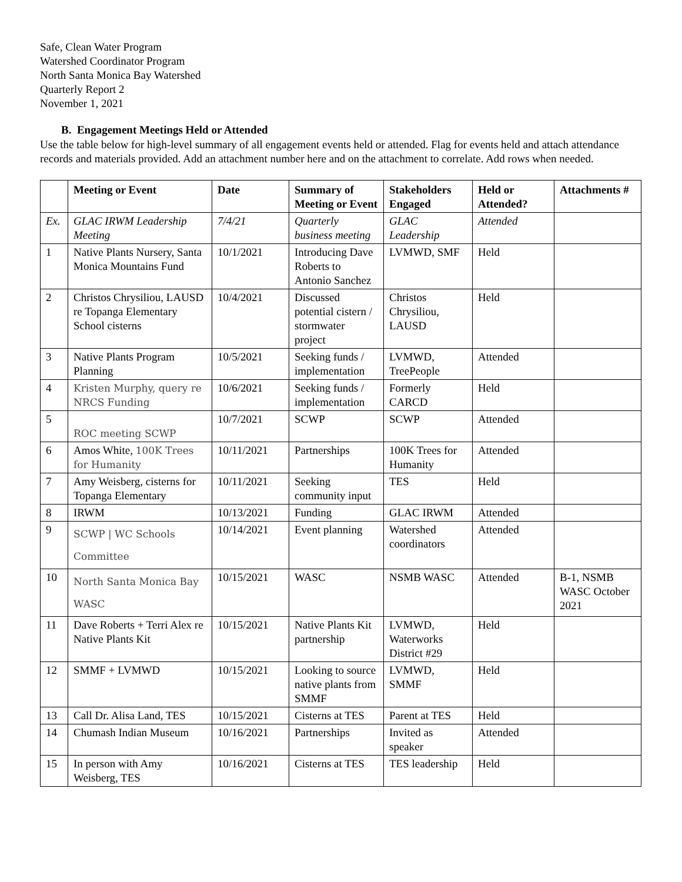Safe, Clean Water Program
Watershed Coordinator Program
North Santa Monica Bay Watershed
Quarterly Report 2
November 1, 2021
B. Engagement Meetings Held or Attended
Use the table below for high-level summary of all engagement events held or attended. Flag for events held and attach attendance records and materials provided. Add an attachment number here and on the attachment to correlate. Add rows when needed.
| | Meeting or Event | Date | Summary of Meeting or Event | Stakeholders Engaged | Held or Attended? | Attachments # |
| --- | --- | --- | --- | --- | --- | --- |
| Ex. | GLAC IRWM Leadership Meeting | 7/4/21 | Quarterly business meeting | GLAC Leadership | Attended | |
| 1 | Native Plants Nursery, Santa Monica Mountains Fund | 10/1/2021 | Introducing Dave Roberts to Antonio Sanchez | LVMWD, SMF | Held | |
| 2 | Christos Chrysiliou, LAUSD re Topanga Elementary School cisterns | 10/4/2021 | Discussed potential cistern / stormwater project | Christos Chrysiliou, LAUSD | Held | |
| 3 | Native Plants Program Planning | 10/5/2021 | Seeking funds / implementation | LVMWD, TreePeople | Attended | |
| 4 | Kristen Murphy, query re NRCS Funding | 10/6/2021 | Seeking funds / implementation | Formerly CARCD | Held | |
| 5 | ROC meeting SCWP | 10/7/2021 | SCWP | SCWP | Attended | |
| 6 | Amos White, 100K Trees for Humanity | 10/11/2021 | Partnerships | 100K Trees for Humanity | Attended | |
| 7 | Amy Weisberg, cisterns for Topanga Elementary | 10/11/2021 | Seeking community input | TES | Held | |
| 8 | IRWM | 10/13/2021 | Funding | GLAC IRWM | Attended | |
| 9 | SCWP / WC Schools Committee | 10/14/2021 | Event planning | Watershed coordinators | Attended | |
| 10 | North Santa Monica Bay WASC | 10/15/2021 | WASC | NSMB WASC | Attended | B-1, NSMB WASC October 2021 |
| 11 | Dave Roberts + Terri Alex re Native Plants Kit | 10/15/2021 | Native Plants Kit partnership | LVMWD, Waterworks District #29 | Held | |
| 12 | SMMF + LVMWD | 10/15/2021 | Looking to source native plants from SMMF | LVMWD, SMMF | Held | |
| 13 | Call Dr. Alisa Land, TES | 10/15/2021 | Cisterns at TES | Parent at TES | Held | |
| 14 | Chumash Indian Museum | 10/16/2021 | Partnerships | Invited as speaker | Attended | |
| 15 | In person with Amy Weisberg, TES | 10/16/2021 | Cisterns at TES | TES leadership | Held | |